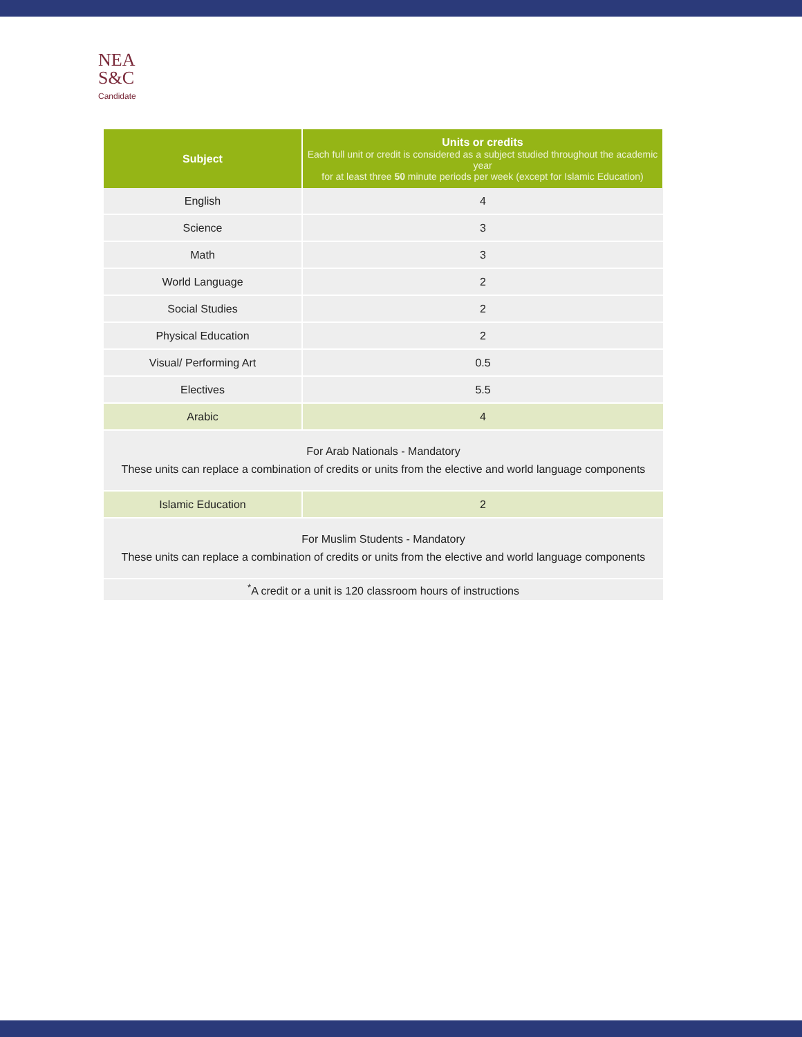NEA
S&C
Candidate
| Subject | Units or credits Each full unit or credit is considered as a subject studied throughout the academic year for at least three 50 minute periods per week (except for Islamic Education) |
| --- | --- |
| English | 4 |
| Science | 3 |
| Math | 3 |
| World Language | 2 |
| Social Studies | 2 |
| Physical Education | 2 |
| Visual/ Performing Art | 0.5 |
| Electives | 5.5 |
| Arabic | 4 |
| For Arab Nationals - Mandatory These units can replace a combination of credits or units from the elective and world language components | |
| Islamic Education | 2 |
| For Muslim Students - Mandatory These units can replace a combination of credits or units from the elective and world language components | |
| <sup>*</sup> A credit or a unit is 120 classroom hours of instructions | |